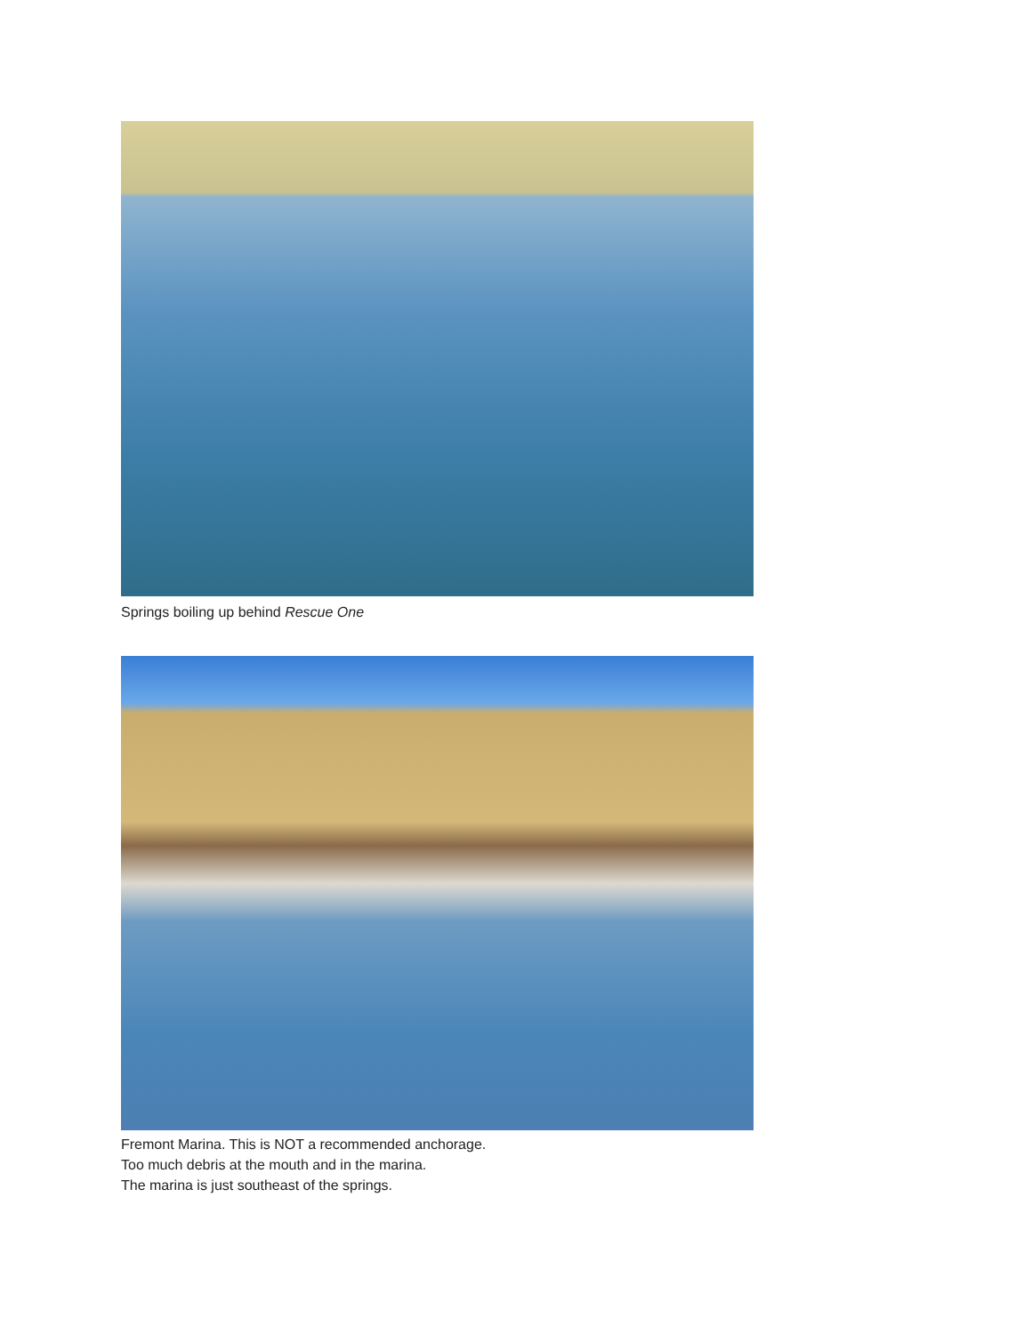Springs boiling up behind Rescue One
Fremont Marina. This is NOT a recommended anchorage.
Too much debris at the mouth and in the marina.
The marina is just southeast of the springs.